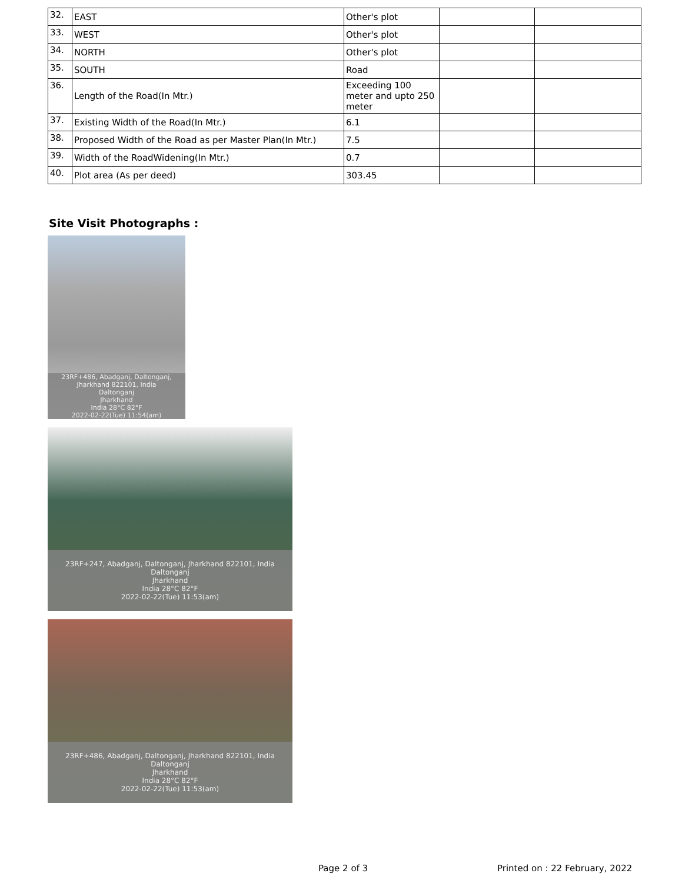| 32. | EAST | Other's plot | | |
| 33. | WEST | Other's plot | | |
| 34. | NORTH | Other's plot | | |
| 35. | SOUTH | Road | | |
| 36. | Length of the Road(In Mtr.) | Exceeding 100 meter and upto 250 meter | | |
| 37. | Existing Width of the Road(In Mtr.) | 6.1 | | |
| 38. | Proposed Width of the Road as per Master Plan(In Mtr.) | 7.5 | | |
| 39. | Width of the RoadWidening(In Mtr.) | 0.7 | | |
| 40. | Plot area (As per deed) | 303.45 | | |
Site Visit Photographs :
23RF+486, Abadganj, Daltonganj, Jharkhand 822101, India
Daltonganj
Jharkhand
India 28°C 82°F
2022-02-22(Tue) 11:54(am)
23RF+247, Abadganj, Daltonganj, Jharkhand 822101, India
Daltonganj
Jharkhand
India 28°C 82°F
2022-02-22(Tue) 11:53(am)
23RF+486, Abadganj, Daltonganj, Jharkhand 822101, India
Daltonganj
Jharkhand
India 28°C 82°F
2022-02-22(Tue) 11:53(am)
Page 2 of 3 Printed on : 22 February, 2022